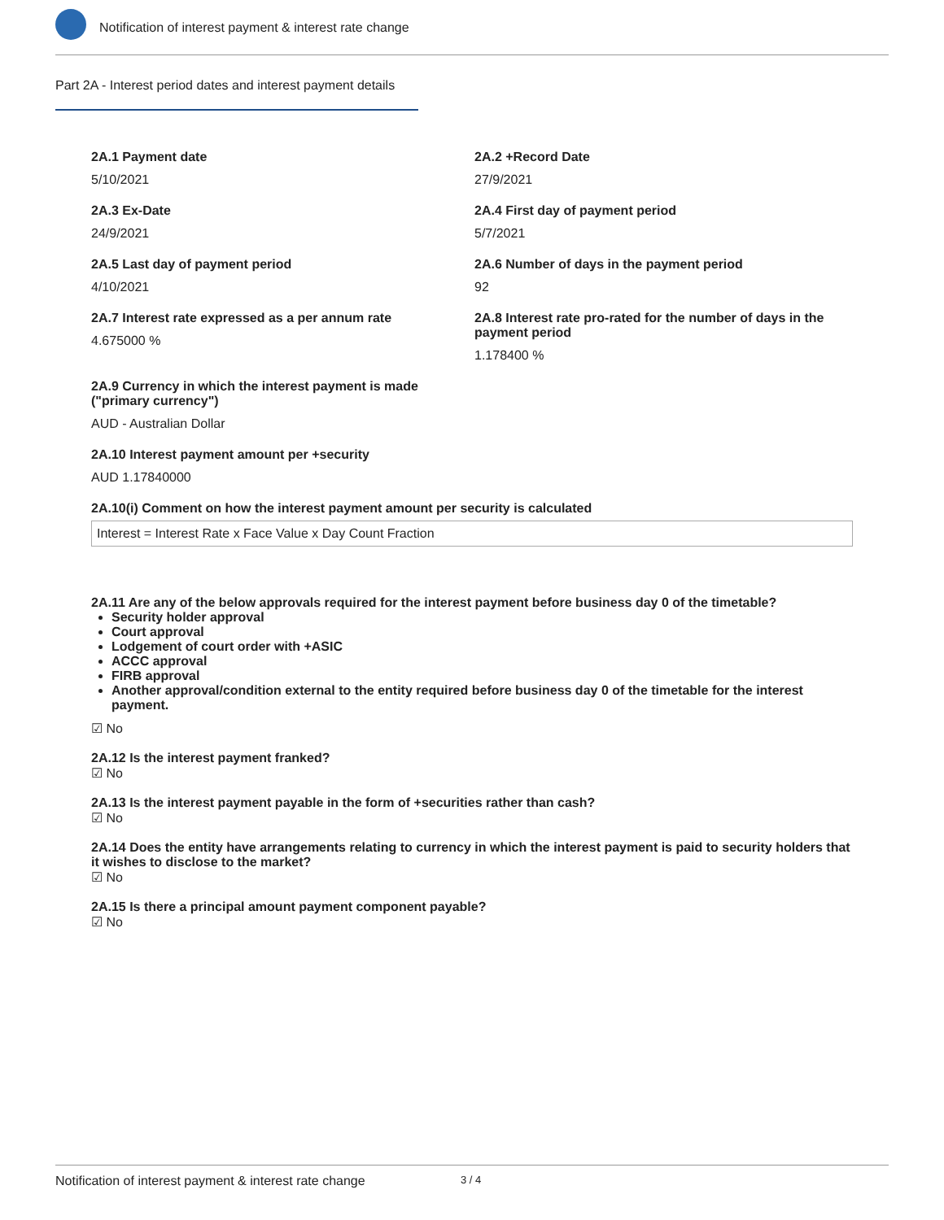Notification of interest payment & interest rate change
Part 2A - Interest period dates and interest payment details
2A.1 Payment date
5/10/2021
2A.2 +Record Date
27/9/2021
2A.3 Ex-Date
24/9/2021
2A.4 First day of payment period
5/7/2021
2A.5 Last day of payment period
4/10/2021
2A.6 Number of days in the payment period
92
2A.7 Interest rate expressed as a per annum rate
4.675000 %
2A.8 Interest rate pro-rated for the number of days in the payment period
1.178400 %
2A.9 Currency in which the interest payment is made ("primary currency")
AUD - Australian Dollar
2A.10 Interest payment amount per +security
AUD 1.17840000
2A.10(i) Comment on how the interest payment amount per security is calculated
Interest = Interest Rate x Face Value x Day Count Fraction
2A.11 Are any of the below approvals required for the interest payment before business day 0 of the timetable?
Security holder approval
Court approval
Lodgement of court order with +ASIC
ACCC approval
FIRB approval
Another approval/condition external to the entity required before business day 0 of the timetable for the interest payment.
☑ No
2A.12 Is the interest payment franked?
☑ No
2A.13 Is the interest payment payable in the form of +securities rather than cash?
☑ No
2A.14 Does the entity have arrangements relating to currency in which the interest payment is paid to security holders that it wishes to disclose to the market?
☑ No
2A.15 Is there a principal amount payment component payable?
☑ No
Notification of interest payment & interest rate change 3 / 4